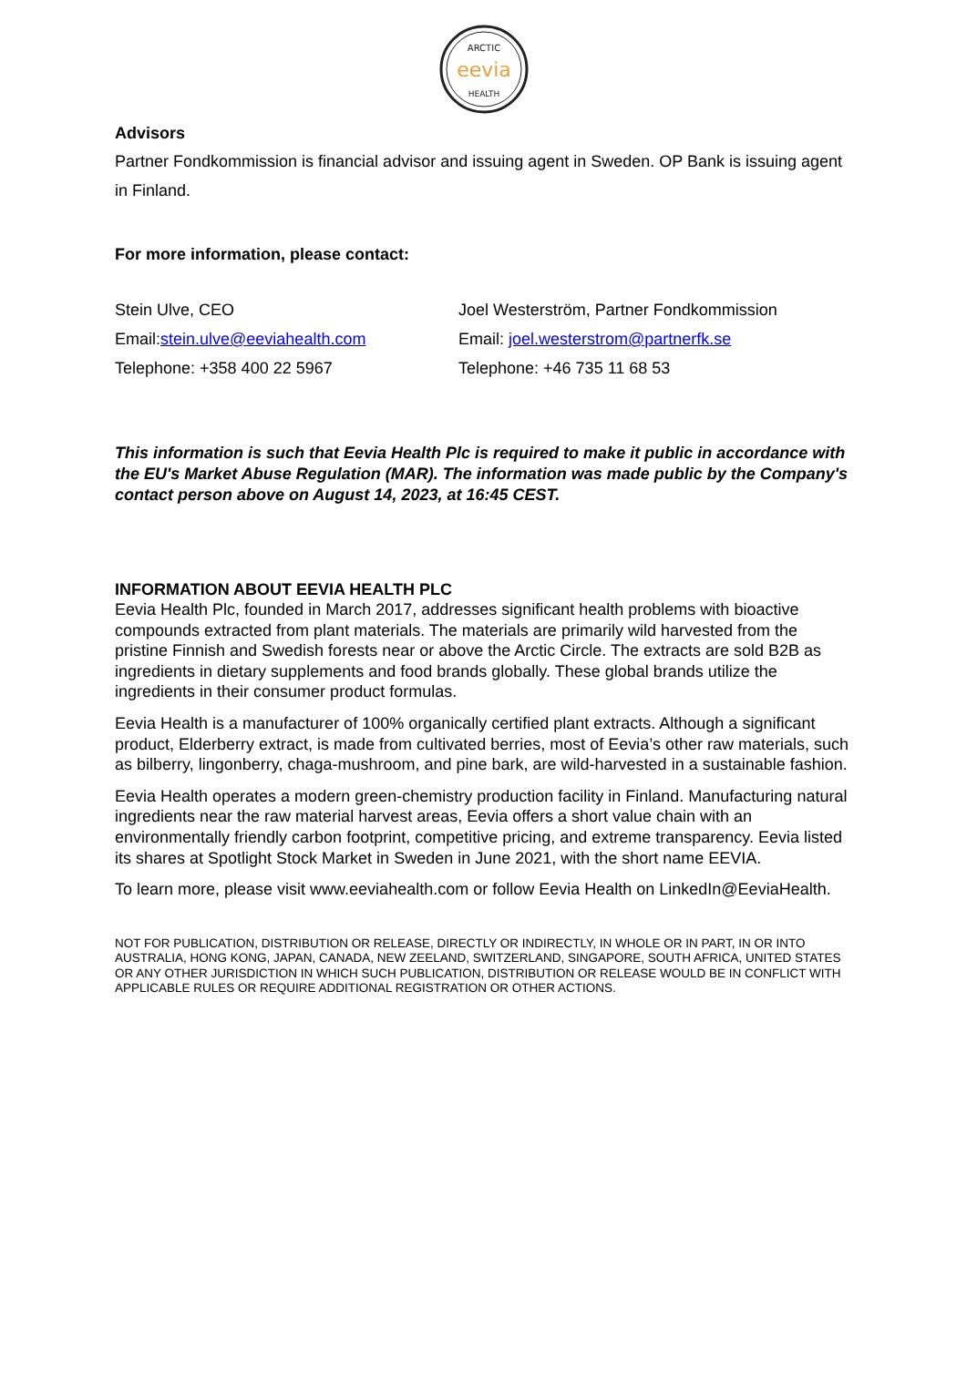ARCTIC
eevia
HEALTH
Advisors
Partner Fondkommission is financial advisor and issuing agent in Sweden. OP Bank is issuing agent in Finland.
For more information, please contact:
Stein Ulve, CEO
Email:stein.ulve@eeviahealth.com
Telephone: +358 400 22 5967
Joel Westerström, Partner Fondkommission
Email: joel.westerstrom@partnerfk.se
Telephone: +46 735 11 68 53
This information is such that Eevia Health Plc is required to make it public in accordance with the EU's Market Abuse Regulation (MAR). The information was made public by the Company's contact person above on August 14, 2023, at 16:45 CEST.
INFORMATION ABOUT EEVIA HEALTH PLC
Eevia Health Plc, founded in March 2017, addresses significant health problems with bioactive compounds extracted from plant materials. The materials are primarily wild harvested from the pristine Finnish and Swedish forests near or above the Arctic Circle. The extracts are sold B2B as ingredients in dietary supplements and food brands globally. These global brands utilize the ingredients in their consumer product formulas.
Eevia Health is a manufacturer of 100% organically certified plant extracts. Although a significant product, Elderberry extract, is made from cultivated berries, most of Eevia’s other raw materials, such as bilberry, lingonberry, chaga-mushroom, and pine bark, are wild-harvested in a sustainable fashion.
Eevia Health operates a modern green-chemistry production facility in Finland. Manufacturing natural ingredients near the raw material harvest areas, Eevia offers a short value chain with an environmentally friendly carbon footprint, competitive pricing, and extreme transparency. Eevia listed its shares at Spotlight Stock Market in Sweden in June 2021, with the short name EEVIA.
To learn more, please visit www.eeviahealth.com or follow Eevia Health on LinkedIn@EeviaHealth.
NOT FOR PUBLICATION, DISTRIBUTION OR RELEASE, DIRECTLY OR INDIRECTLY, IN WHOLE OR IN PART, IN OR INTO AUSTRALIA, HONG KONG, JAPAN, CANADA, NEW ZEELAND, SWITZERLAND, SINGAPORE, SOUTH AFRICA, UNITED STATES OR ANY OTHER JURISDICTION IN WHICH SUCH PUBLICATION, DISTRIBUTION OR RELEASE WOULD BE IN CONFLICT WITH APPLICABLE RULES OR REQUIRE ADDITIONAL REGISTRATION OR OTHER ACTIONS.